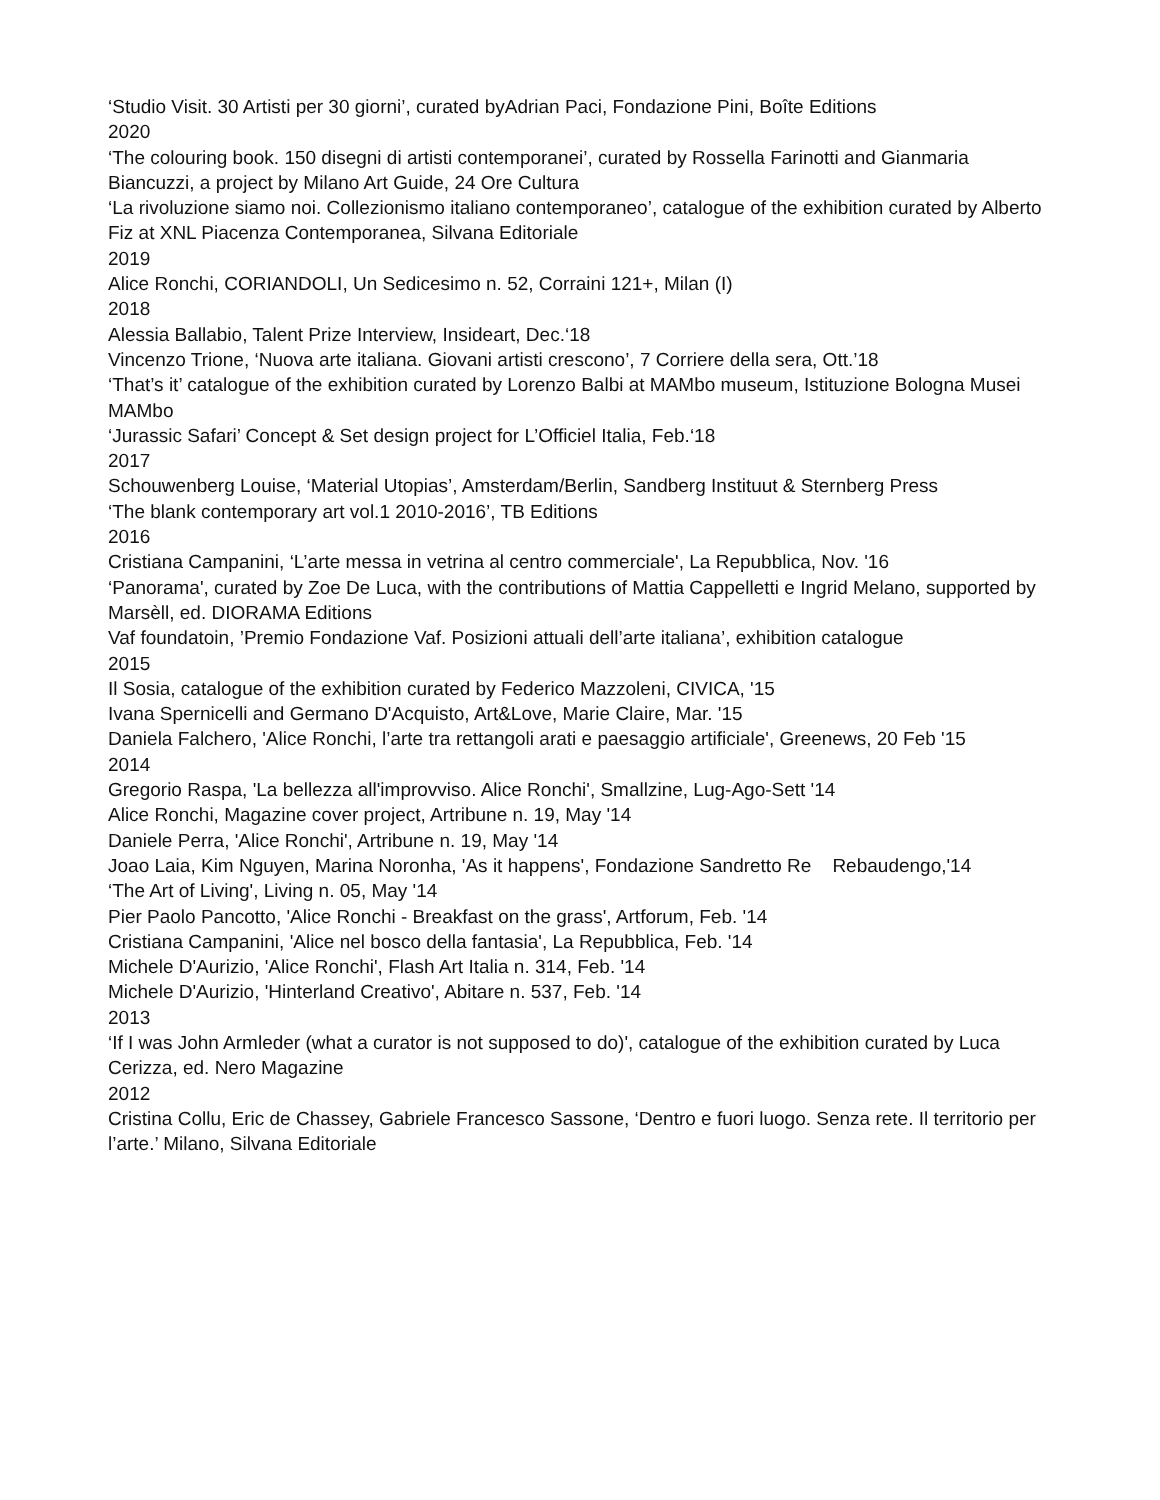‘Studio Visit. 30 Artisti per 30 giorni’, curated byAdrian Paci, Fondazione Pini, Boîte Editions
2020
‘The colouring book. 150 disegni di artisti contemporanei’, curated by Rossella Farinotti and Gianmaria Biancuzzi, a project by Milano Art Guide, 24 Ore Cultura
‘La rivoluzione siamo noi. Collezionismo italiano contemporaneo’, catalogue of the exhibition curated by Alberto Fiz at XNL Piacenza Contemporanea, Silvana Editoriale
2019
Alice Ronchi, CORIANDOLI, Un Sedicesimo n. 52, Corraini 121+, Milan (I)
2018
Alessia Ballabio, Talent Prize Interview, Insideart, Dec.‘18
Vincenzo Trione, ‘Nuova arte italiana. Giovani artisti crescono’, 7 Corriere della sera, Ott.’18
‘That’s it’ catalogue of the exhibition curated by Lorenzo Balbi at MAMbo museum, Istituzione Bologna Musei MAMbo
‘Jurassic Safari’ Concept & Set design project for L’Officiel Italia, Feb.‘18
2017
Schouwenberg Louise, ‘Material Utopias’, Amsterdam/Berlin, Sandberg Instituut & Sternberg Press
‘The blank contemporary art vol.1 2010-2016’, TB Editions
2016
Cristiana Campanini, ‘L’arte messa in vetrina al centro commerciale', La Repubblica, Nov. '16
‘Panorama', curated by Zoe De Luca, with the contributions of Mattia Cappelletti e Ingrid Melano, supported by Marsèll, ed. DIORAMA Editions
Vaf foundatoin, ’Premio Fondazione Vaf. Posizioni attuali dell’arte italiana’, exhibition catalogue
2015
Il Sosia, catalogue of the exhibition curated by Federico Mazzoleni, CIVICA, '15
Ivana Spernicelli and Germano D'Acquisto, Art&Love, Marie Claire, Mar. '15
Daniela Falchero, 'Alice Ronchi, l’arte tra rettangoli arati e paesaggio artificiale', Greenews, 20 Feb '15
2014
Gregorio Raspa, 'La bellezza all'improvviso. Alice Ronchi', Smallzine, Lug-Ago-Sett '14
Alice Ronchi, Magazine cover project, Artribune n. 19, May '14
Daniele Perra, 'Alice Ronchi', Artribune n. 19, May '14
Joao Laia, Kim Nguyen, Marina Noronha, 'As it happens', Fondazione Sandretto Re Rebaudengo,'14
‘The Art of Living', Living n. 05, May '14
Pier Paolo Pancotto, 'Alice Ronchi - Breakfast on the grass', Artforum, Feb. '14
Cristiana Campanini, 'Alice nel bosco della fantasia', La Repubblica, Feb. '14
Michele D'Aurizio, 'Alice Ronchi', Flash Art Italia n. 314, Feb. '14
Michele D'Aurizio, 'Hinterland Creativo', Abitare n. 537, Feb. '14
2013
‘If I was John Armleder (what a curator is not supposed to do)', catalogue of the exhibition curated by Luca Cerizza, ed. Nero Magazine
2012
Cristina Collu, Eric de Chassey, Gabriele Francesco Sassone, ‘Dentro e fuori luogo. Senza rete. Il territorio per l’arte.’ Milano, Silvana Editoriale